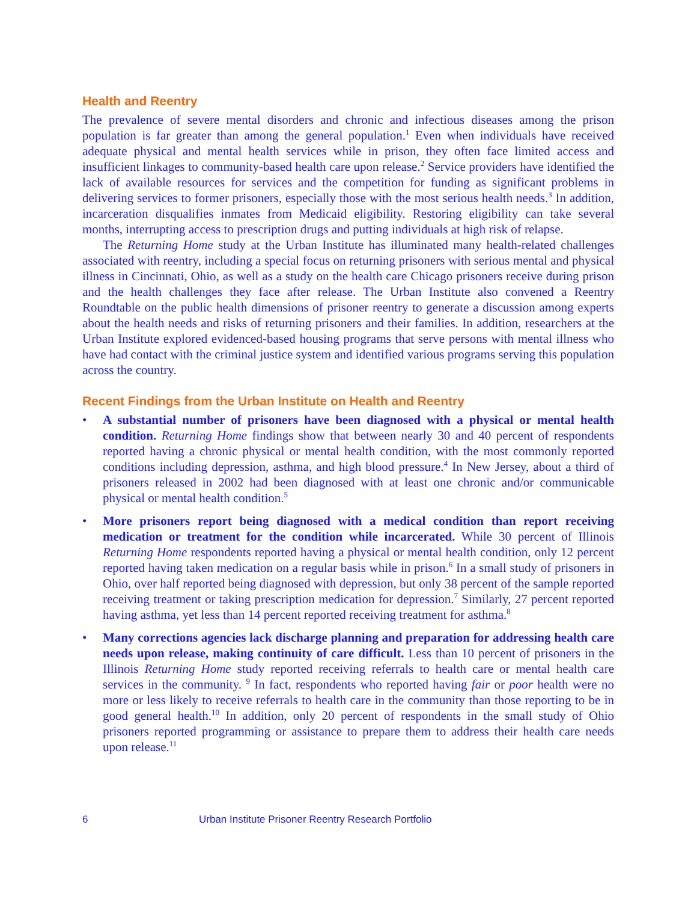Health and Reentry
The prevalence of severe mental disorders and chronic and infectious diseases among the prison population is far greater than among the general population.<sup>1</sup> Even when individuals have received adequate physical and mental health services while in prison, they often face limited access and insufficient linkages to community-based health care upon release.<sup>2</sup> Service providers have identified the lack of available resources for services and the competition for funding as significant problems in delivering services to former prisoners, especially those with the most serious health needs.<sup>3</sup> In addition, incarceration disqualifies inmates from Medicaid eligibility. Restoring eligibility can take several months, interrupting access to prescription drugs and putting individuals at high risk of relapse.
The Returning Home study at the Urban Institute has illuminated many health-related challenges associated with reentry, including a special focus on returning prisoners with serious mental and physical illness in Cincinnati, Ohio, as well as a study on the health care Chicago prisoners receive during prison and the health challenges they face after release. The Urban Institute also convened a Reentry Roundtable on the public health dimensions of prisoner reentry to generate a discussion among experts about the health needs and risks of returning prisoners and their families. In addition, researchers at the Urban Institute explored evidenced-based housing programs that serve persons with mental illness who have had contact with the criminal justice system and identified various programs serving this population across the country.
Recent Findings from the Urban Institute on Health and Reentry
• A substantial number of prisoners have been diagnosed with a physical or mental health condition. Returning Home findings show that between nearly 30 and 40 percent of respondents reported having a chronic physical or mental health condition, with the most commonly reported conditions including depression, asthma, and high blood pressure.<sup>4</sup> In New Jersey, about a third of prisoners released in 2002 had been diagnosed with at least one chronic and/or communicable physical or mental health condition.<sup>5</sup>
• More prisoners report being diagnosed with a medical condition than report receiving medication or treatment for the condition while incarcerated. While 30 percent of Illinois Returning Home respondents reported having a physical or mental health condition, only 12 percent reported having taken medication on a regular basis while in prison.<sup>6</sup> In a small study of prisoners in Ohio, over half reported being diagnosed with depression, but only 38 percent of the sample reported receiving treatment or taking prescription medication for depression.<sup>7</sup> Similarly, 27 percent reported having asthma, yet less than 14 percent reported receiving treatment for asthma.<sup>8</sup>
• Many corrections agencies lack discharge planning and preparation for addressing health care needs upon release, making continuity of care difficult. Less than 10 percent of prisoners in the Illinois Returning Home study reported receiving referrals to health care or mental health care services in the community. <sup>9</sup> In fact, respondents who reported having fair or poor health were no more or less likely to receive referrals to health care in the community than those reporting to be in good general health.<sup>10</sup> In addition, only 20 percent of respondents in the small study of Ohio prisoners reported programming or assistance to prepare them to address their health care needs upon release.<sup>11</sup>
6 Urban Institute Prisoner Reentry Research Portfolio